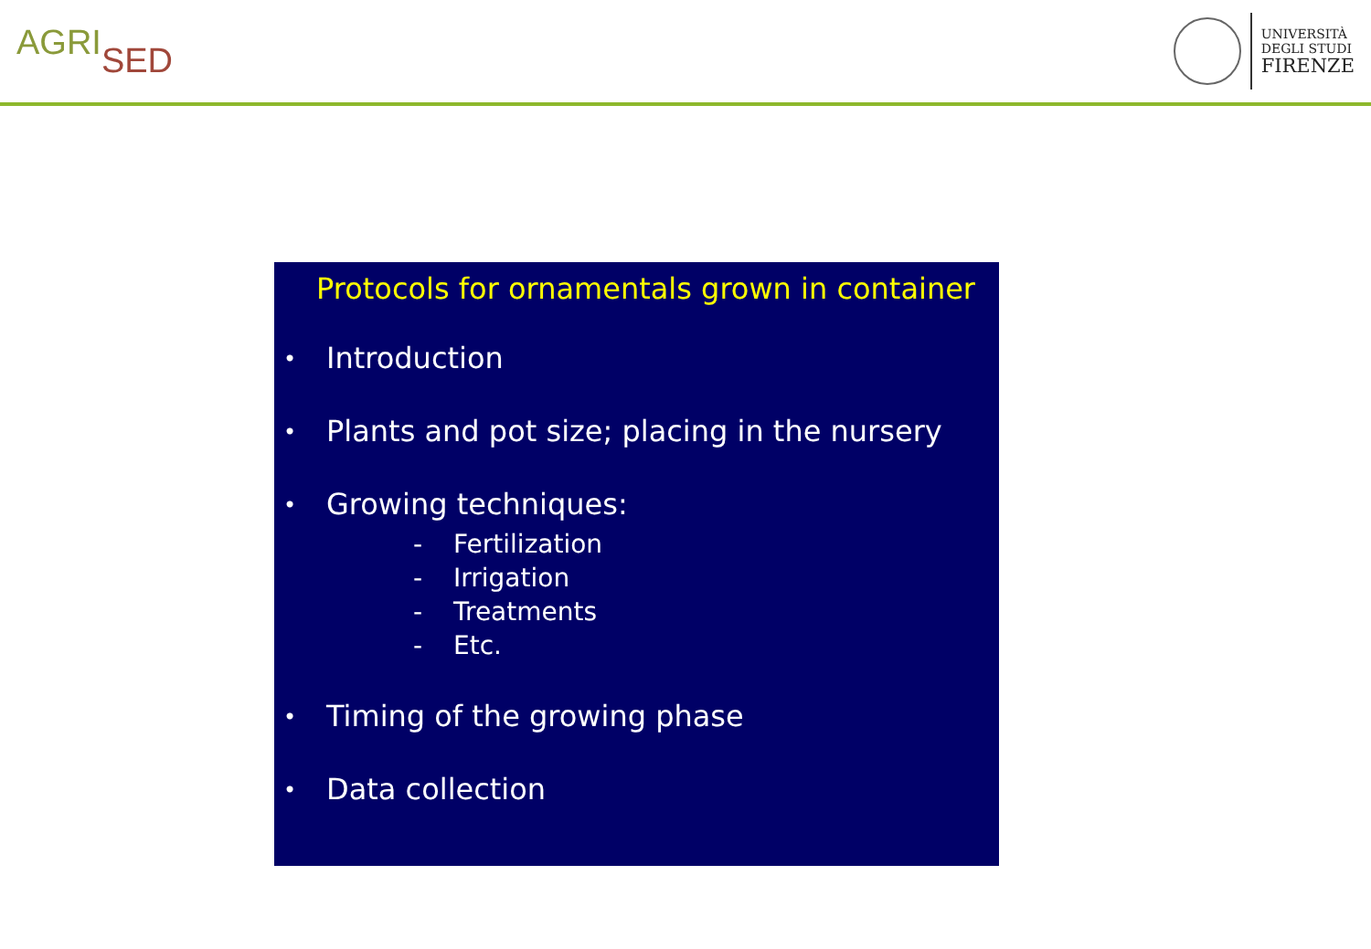AGRISED
UNIVERSITÀ
DEGLI STUDI
FIRENZE
Protocols for ornamentals grown in container
•
Introduction
•
Plants and pot size; placing in the nursery
•
Growing techniques:
- Fertilization
- Irrigation
- Treatments
- Etc.
•
Timing of the growing phase
•
Data collection